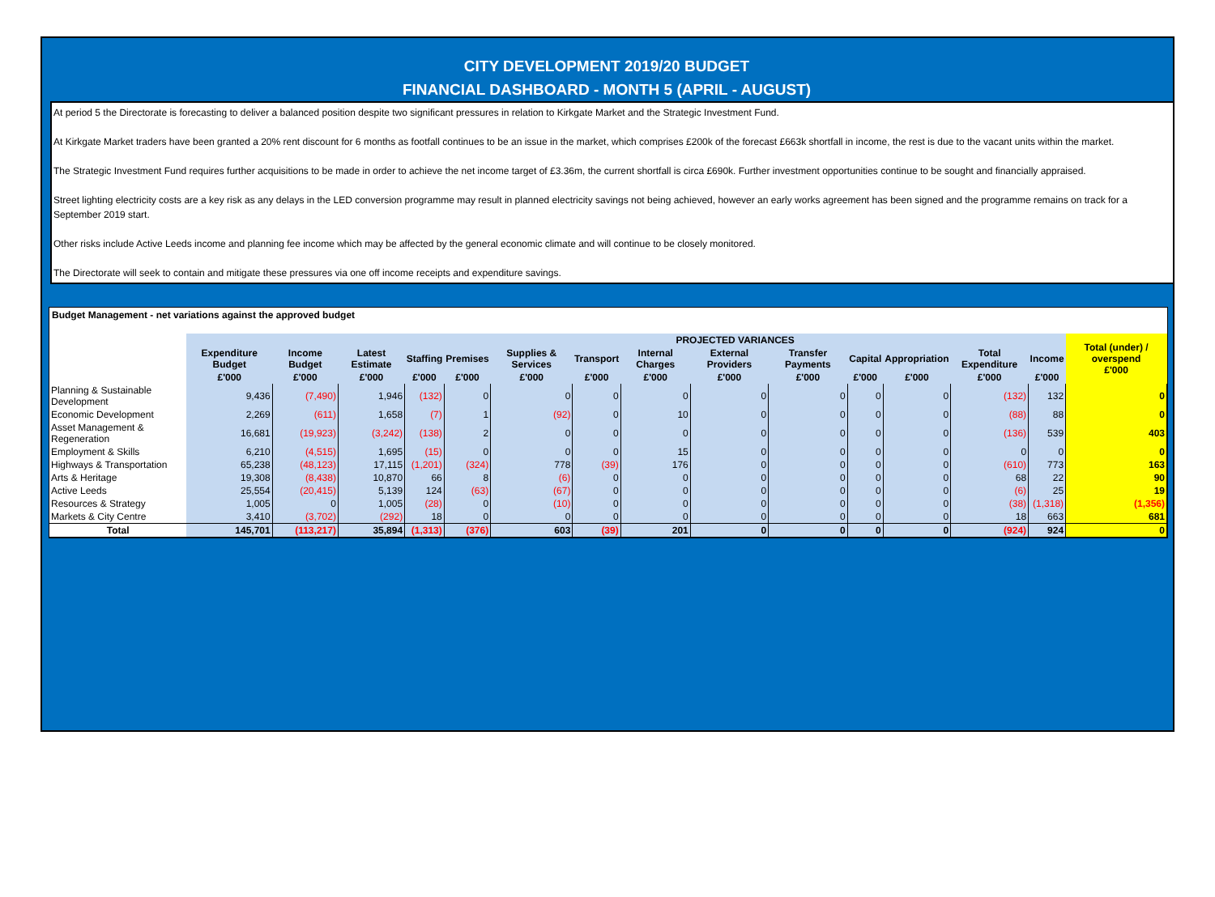CITY DEVELOPMENT 2019/20 BUDGET
FINANCIAL DASHBOARD - MONTH 5 (APRIL - AUGUST)
At period 5 the Directorate is forecasting to deliver a balanced position despite two significant pressures in relation to Kirkgate Market and the Strategic Investment Fund.
At Kirkgate Market traders have been granted a 20% rent discount for 6 months as footfall continues to be an issue in the market, which comprises £200k of the forecast £663k shortfall in income, the rest is due to the vacant units within the market.
The Strategic Investment Fund requires further acquisitions to be made in order to achieve the net income target of £3.36m, the current shortfall is circa £690k. Further investment opportunities continue to be sought and financially appraised.
Street lighting electricity costs are a key risk as any delays in the LED conversion programme may result in planned electricity savings not being achieved, however an early works agreement has been signed and the programme remains on track for a September 2019 start.
Other risks include Active Leeds income and planning fee income which may be affected by the general economic climate and will continue to be closely monitored.
The Directorate will seek to contain and mitigate these pressures via one off income receipts and expenditure savings.
Budget Management - net variations against the approved budget
| | | | | PROJECTED VARIANCES | | | | | | | | | | | Total (under) / overspend £'000 |
| --- | --- | --- | --- | --- | --- | --- | --- | --- | --- | --- | --- | --- | --- | --- | --- |
| | Expenditure Budget | Income Budget | Latest Estimate | Staffing | Premises | Supplies & Services | Transport | Internal Charges | External Providers | Transfer Payments | Capital | Appropriation | Total Expenditure | Income | |
| | £'000 | £'000 | £'000 | £'000 | £'000 | £'000 | £'000 | £'000 | £'000 | £'000 | £'000 | £'000 | £'000 | £'000 | |
| Planning & Sustainable Development | 9,436 | (7,490) | 1,946 | (132) | 0 | 0 | 0 | 0 | 0 | 0 | 0 | 0 | (132) | 132 | 0 |
| Economic Development | 2,269 | (611) | 1,658 | (7) | 1 | (92) | 0 | 10 | 0 | 0 | 0 | 0 | (88) | 88 | 0 |
| Asset Management & Regeneration | 16,681 | (19,923) | (3,242) | (138) | 2 | 0 | 0 | 0 | 0 | 0 | 0 | 0 | (136) | 539 | 403 |
| Employment & Skills | 6,210 | (4,515) | 1,695 | (15) | 0 | 0 | 0 | 15 | 0 | 0 | 0 | 0 | 0 | 0 | 0 |
| Highways & Transportation | 65,238 | (48,123) | 17,115 | (1,201) | (324) | 778 | (39) | 176 | 0 | 0 | 0 | 0 | (610) | 773 | 163 |
| Arts & Heritage | 19,308 | (8,438) | 10,870 | 66 | 8 | (6) | 0 | 0 | 0 | 0 | 0 | 0 | 68 | 22 | 90 |
| Active Leeds | 25,554 | (20,415) | 5,139 | 124 | (63) | (67) | 0 | 0 | 0 | 0 | 0 | 0 | (6) | 25 | 19 |
| Resources & Strategy | 1,005 | 0 | 1,005 | (28) | 0 | (10) | 0 | 0 | 0 | 0 | 0 | 0 | (38) | (1,318) | (1,356) |
| Markets & City Centre | 3,410 | (3,702) | (292) | 18 | 0 | 0 | 0 | 0 | 0 | 0 | 0 | 0 | 18 | 663 | 681 |
| Total | 145,701 | (113,217) | 35,894 | (1,313) | (376) | 603 | (39) | 201 | 0 | 0 | 0 | 0 | (924) | 924 | 0 |